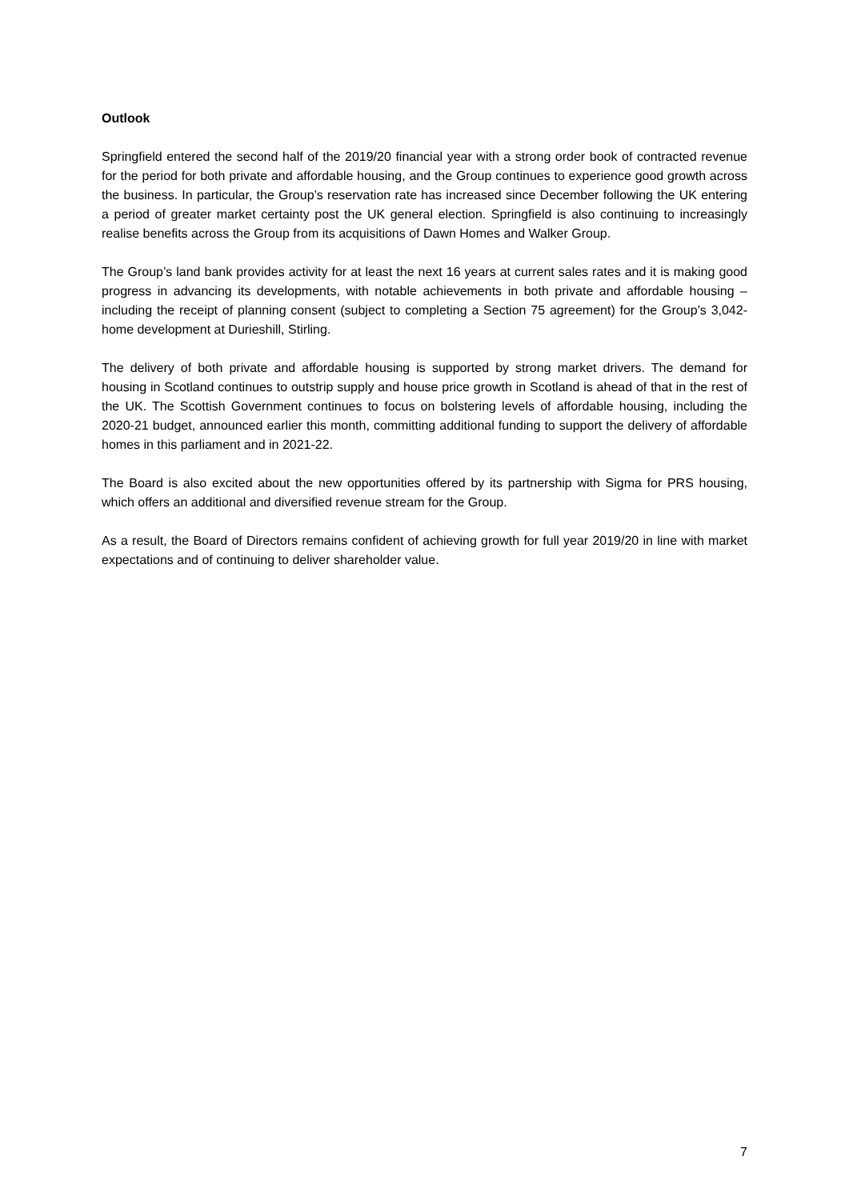Outlook
Springfield entered the second half of the 2019/20 financial year with a strong order book of contracted revenue for the period for both private and affordable housing, and the Group continues to experience good growth across the business. In particular, the Group’s reservation rate has increased since December following the UK entering a period of greater market certainty post the UK general election. Springfield is also continuing to increasingly realise benefits across the Group from its acquisitions of Dawn Homes and Walker Group.
The Group’s land bank provides activity for at least the next 16 years at current sales rates and it is making good progress in advancing its developments, with notable achievements in both private and affordable housing – including the receipt of planning consent (subject to completing a Section 75 agreement) for the Group’s 3,042-home development at Durieshill, Stirling.
The delivery of both private and affordable housing is supported by strong market drivers. The demand for housing in Scotland continues to outstrip supply and house price growth in Scotland is ahead of that in the rest of the UK. The Scottish Government continues to focus on bolstering levels of affordable housing, including the 2020-21 budget, announced earlier this month, committing additional funding to support the delivery of affordable homes in this parliament and in 2021-22.
The Board is also excited about the new opportunities offered by its partnership with Sigma for PRS housing, which offers an additional and diversified revenue stream for the Group.
As a result, the Board of Directors remains confident of achieving growth for full year 2019/20 in line with market expectations and of continuing to deliver shareholder value.
7